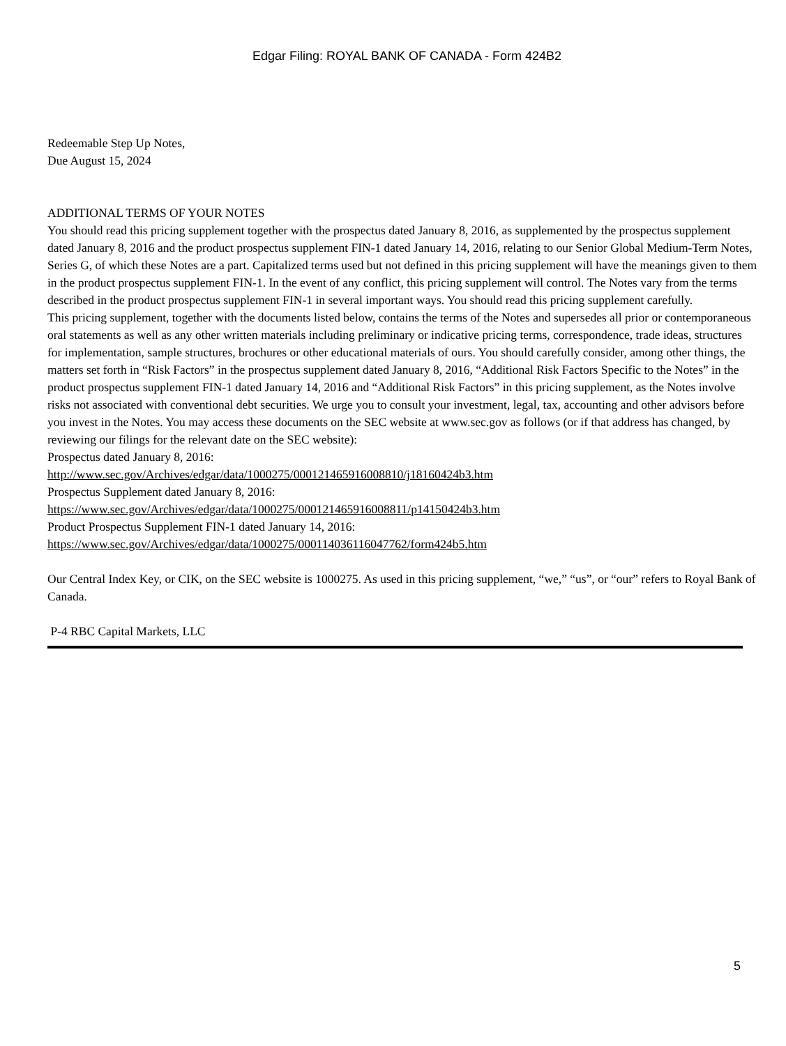Edgar Filing: ROYAL BANK OF CANADA - Form 424B2
Redeemable Step Up Notes,
Due August 15, 2024
ADDITIONAL TERMS OF YOUR NOTES
You should read this pricing supplement together with the prospectus dated January 8, 2016, as supplemented by the prospectus supplement dated January 8, 2016 and the product prospectus supplement FIN-1 dated January 14, 2016, relating to our Senior Global Medium-Term Notes, Series G, of which these Notes are a part. Capitalized terms used but not defined in this pricing supplement will have the meanings given to them in the product prospectus supplement FIN-1. In the event of any conflict, this pricing supplement will control. The Notes vary from the terms described in the product prospectus supplement FIN-1 in several important ways. You should read this pricing supplement carefully.
This pricing supplement, together with the documents listed below, contains the terms of the Notes and supersedes all prior or contemporaneous oral statements as well as any other written materials including preliminary or indicative pricing terms, correspondence, trade ideas, structures for implementation, sample structures, brochures or other educational materials of ours. You should carefully consider, among other things, the matters set forth in “Risk Factors” in the prospectus supplement dated January 8, 2016, “Additional Risk Factors Specific to the Notes” in the product prospectus supplement FIN-1 dated January 14, 2016 and “Additional Risk Factors” in this pricing supplement, as the Notes involve risks not associated with conventional debt securities. We urge you to consult your investment, legal, tax, accounting and other advisors before you invest in the Notes. You may access these documents on the SEC website at www.sec.gov as follows (or if that address has changed, by reviewing our filings for the relevant date on the SEC website):
Prospectus dated January 8, 2016:
http://www.sec.gov/Archives/edgar/data/1000275/000121465916008810/j18160424b3.htm
Prospectus Supplement dated January 8, 2016:
https://www.sec.gov/Archives/edgar/data/1000275/000121465916008811/p14150424b3.htm
Product Prospectus Supplement FIN-1 dated January 14, 2016:
https://www.sec.gov/Archives/edgar/data/1000275/000114036116047762/form424b5.htm
Our Central Index Key, or CIK, on the SEC website is 1000275. As used in this pricing supplement, “we,” “us”, or “our” refers to Royal Bank of Canada.
P-4 RBC Capital Markets, LLC
5